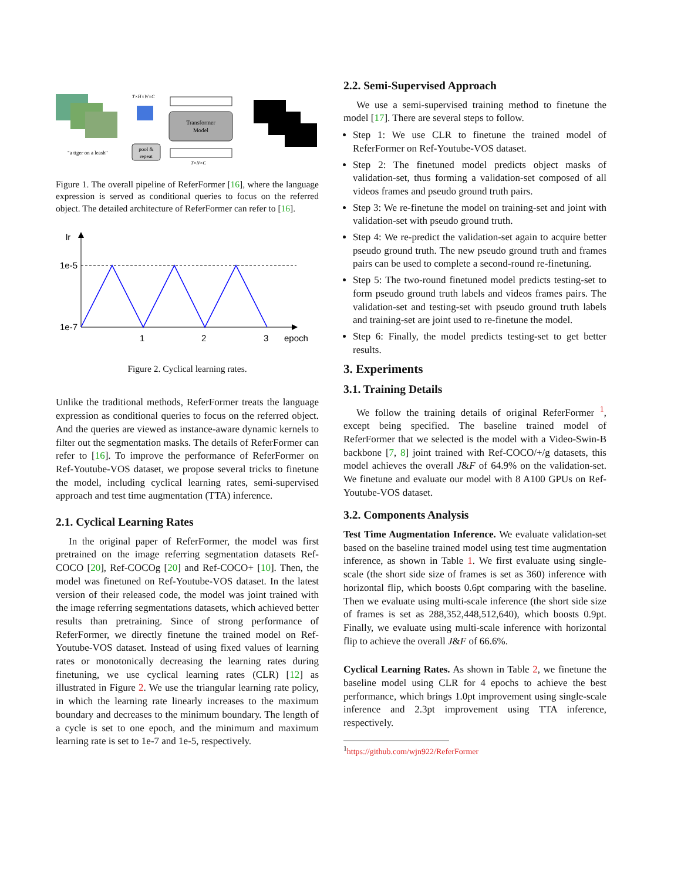T×H×W×C
Transformer
Model
pool &
repeat
"a tiger on a leash"
T×N×C
Figure 1. The overall pipeline of ReferFormer [16], where the language expression is served as conditional queries to focus on the referred object. The detailed architecture of ReferFormer can refer to [16].
lr
1e-5
1e-7
1
2
3
epoch
Figure 2. Cyclical learning rates.
Unlike the traditional methods, ReferFormer treats the language expression as conditional queries to focus on the referred object. And the queries are viewed as instance-aware dynamic kernels to filter out the segmentation masks. The details of ReferFormer can refer to [16]. To improve the performance of ReferFormer on Ref-Youtube-VOS dataset, we propose several tricks to finetune the model, including cyclical learning rates, semi-supervised approach and test time augmentation (TTA) inference.
2.1. Cyclical Learning Rates
In the original paper of ReferFormer, the model was first pretrained on the image referring segmentation datasets Ref-COCO [20], Ref-COCOg [20] and Ref-COCO+ [10]. Then, the model was finetuned on Ref-Youtube-VOS dataset. In the latest version of their released code, the model was joint trained with the image referring segmentations datasets, which achieved better results than pretraining. Since of strong performance of ReferFormer, we directly finetune the trained model on Ref-Youtube-VOS dataset. Instead of using fixed values of learning rates or monotonically decreasing the learning rates during finetuning, we use cyclical learning rates (CLR) [12] as illustrated in Figure 2. We use the triangular learning rate policy, in which the learning rate linearly increases to the maximum boundary and decreases to the minimum boundary. The length of a cycle is set to one epoch, and the minimum and maximum learning rate is set to 1e-7 and 1e-5, respectively.
2.2. Semi-Supervised Approach
We use a semi-supervised training method to finetune the model [17]. There are several steps to follow.
Step 1: We use CLR to finetune the trained model of ReferFormer on Ref-Youtube-VOS dataset.
Step 2: The finetuned model predicts object masks of validation-set, thus forming a validation-set composed of all videos frames and pseudo ground truth pairs.
Step 3: We re-finetune the model on training-set and joint with validation-set with pseudo ground truth.
Step 4: We re-predict the validation-set again to acquire better pseudo ground truth. The new pseudo ground truth and frames pairs can be used to complete a second-round re-finetuning.
Step 5: The two-round finetuned model predicts testing-set to form pseudo ground truth labels and videos frames pairs. The validation-set and testing-set with pseudo ground truth labels and training-set are joint used to re-finetune the model.
Step 6: Finally, the model predicts testing-set to get better results.
3. Experiments
3.1. Training Details
We follow the training details of original ReferFormer <sup>1</sup>, except being specified. The baseline trained model of ReferFormer that we selected is the model with a Video-Swin-B backbone [7, 8] joint trained with Ref-COCO/+/g datasets, this model achieves the overall J&F of 64.9% on the validation-set. We finetune and evaluate our model with 8 A100 GPUs on Ref-Youtube-VOS dataset.
3.2. Components Analysis
Test Time Augmentation Inference. We evaluate validation-set based on the baseline trained model using test time augmentation inference, as shown in Table 1. We first evaluate using single-scale (the short side size of frames is set as 360) inference with horizontal flip, which boosts 0.6pt comparing with the baseline. Then we evaluate using multi-scale inference (the short side size of frames is set as 288,352,448,512,640), which boosts 0.9pt. Finally, we evaluate using multi-scale inference with horizontal flip to achieve the overall J&F of 66.6%.
Cyclical Learning Rates. As shown in Table 2, we finetune the baseline model using CLR for 4 epochs to achieve the best performance, which brings 1.0pt improvement using single-scale inference and 2.3pt improvement using TTA inference, respectively.
<sup>1</sup> https://github.com/wjn922/ReferFormer